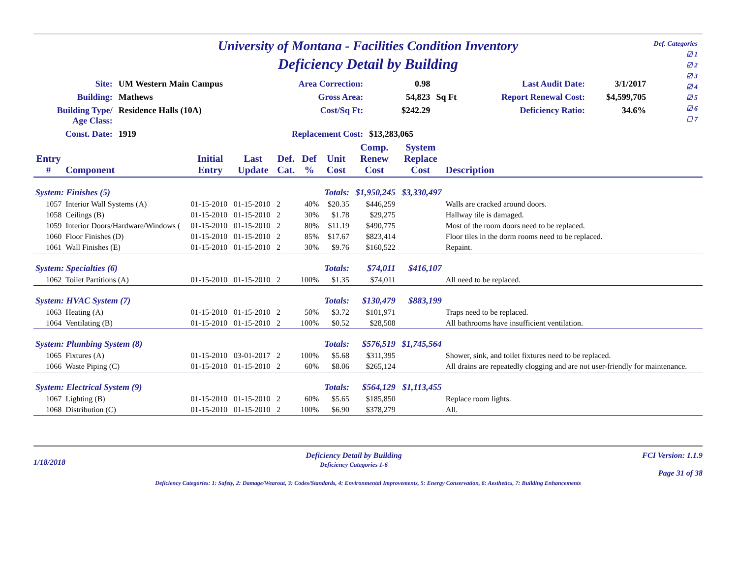University of Montana - Facilities Condition Inventory
Deficiency Detail by Building
Def. Categories
☑ 1
☑ 2
☑ 3
☑ 4
☑ 5
☑ 6
☐ 7
| Site: | UM Western Main Campus | Area Correction: | 0.98 | | Last Audit Date: | 3/1/2017 |
| Building: | Mathews | Gross Area: | 54,823 | Sq Ft | Report Renewal Cost: | $4,599,705 |
| Building Type/ Age Class: | Residence Halls (10A) | Cost/Sq Ft: | $242.29 | | Deficiency Ratio: | 34.6% |
| Const. Date: | 1919 | Replacement Cost: | $13,283,065 | | | |
| Entry # | Component | Initial Entry | Last Update | Def. Cat. | Def % | Unit Cost | Comp. Renew Cost | System Replace Cost | Description |
| --- | --- | --- | --- | --- | --- | --- | --- | --- | --- |
| System: Finishes (5) | | | | | | Totals: | $1,950,245 | $3,330,497 | |
| 1057 | Interior Wall Systems (A) | 01-15-2010 | 01-15-2010 | 2 | 40% | $20.35 | $446,259 | | Walls are cracked around doors. |
| 1058 | Ceilings (B) | 01-15-2010 | 01-15-2010 | 2 | 30% | $1.78 | $29,275 | | Hallway tile is damaged. |
| 1059 | Interior Doors/Hardware/Windows ( | 01-15-2010 | 01-15-2010 | 2 | 80% | $11.19 | $490,775 | | Most of the room doors need to be replaced. |
| 1060 | Floor Finishes (D) | 01-15-2010 | 01-15-2010 | 2 | 85% | $17.67 | $823,414 | | Floor tiles in the dorm rooms need to be replaced. |
| 1061 | Wall Finishes (E) | 01-15-2010 | 01-15-2010 | 2 | 30% | $9.76 | $160,522 | | Repaint. |
| System: Specialties (6) | | | | | | Totals: | $74,011 | $416,107 | |
| 1062 | Toilet Partitions (A) | 01-15-2010 | 01-15-2010 | 2 | 100% | $1.35 | $74,011 | | All need to be replaced. |
| System: HVAC System (7) | | | | | | Totals: | $130,479 | $883,199 | |
| 1063 | Heating (A) | 01-15-2010 | 01-15-2010 | 2 | 50% | $3.72 | $101,971 | | Traps need to be replaced. |
| 1064 | Ventilating (B) | 01-15-2010 | 01-15-2010 | 2 | 100% | $0.52 | $28,508 | | All bathrooms have insufficient ventilation. |
| System: Plumbing System (8) | | | | | | Totals: | $576,519 | $1,745,564 | |
| 1065 | Fixtures (A) | 01-15-2010 | 03-01-2017 | 2 | 100% | $5.68 | $311,395 | | Shower, sink, and toilet fixtures need to be replaced. |
| 1066 | Waste Piping (C) | 01-15-2010 | 01-15-2010 | 2 | 60% | $8.06 | $265,124 | | All drains are repeatedly clogging and are not user-friendly for maintenance. |
| System: Electrical System (9) | | | | | | Totals: | $564,129 | $1,113,455 | |
| 1067 | Lighting (B) | 01-15-2010 | 01-15-2010 | 2 | 60% | $5.65 | $185,850 | | Replace room lights. |
| 1068 | Distribution (C) | 01-15-2010 | 01-15-2010 | 2 | 100% | $6.90 | $378,279 | | All. |
1/18/2018
Deficiency Detail by Building
Deficiency Categories 1-6
FCI Version: 1.1.9
Page 31 of 38
Deficiency Categories: 1: Safety, 2: Damage/Wearout, 3: Codes/Standards, 4: Environmental Improvements, 5: Energy Conservation, 6: Aesthetics, 7: Building Enhancements